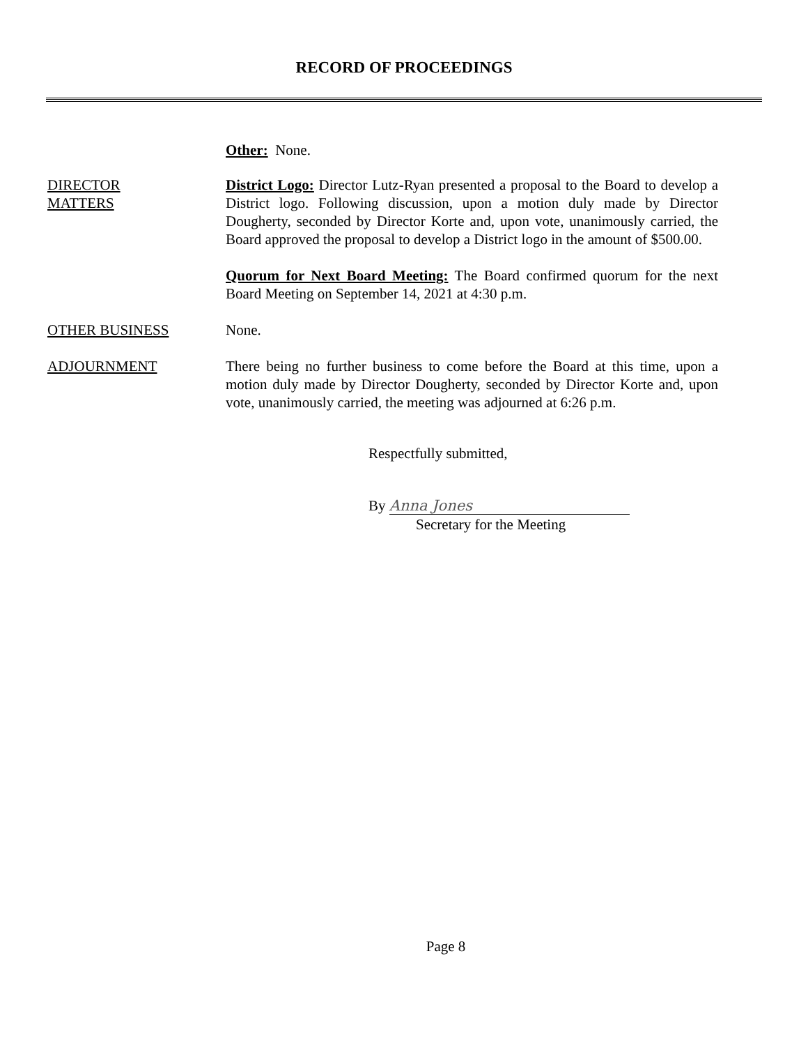RECORD OF PROCEEDINGS
Other: None.
DIRECTOR
MATTERS
District Logo: Director Lutz-Ryan presented a proposal to the Board to develop a District logo. Following discussion, upon a motion duly made by Director Dougherty, seconded by Director Korte and, upon vote, unanimously carried, the Board approved the proposal to develop a District logo in the amount of $500.00.
Quorum for Next Board Meeting: The Board confirmed quorum for the next Board Meeting on September 14, 2021 at 4:30 p.m.
OTHER BUSINESS None.
ADJOURNMENT There being no further business to come before the Board at this time, upon a motion duly made by Director Dougherty, seconded by Director Korte and, upon vote, unanimously carried, the meeting was adjourned at 6:26 p.m.
Respectfully submitted,
By Anna Jones
Secretary for the Meeting
Page 8